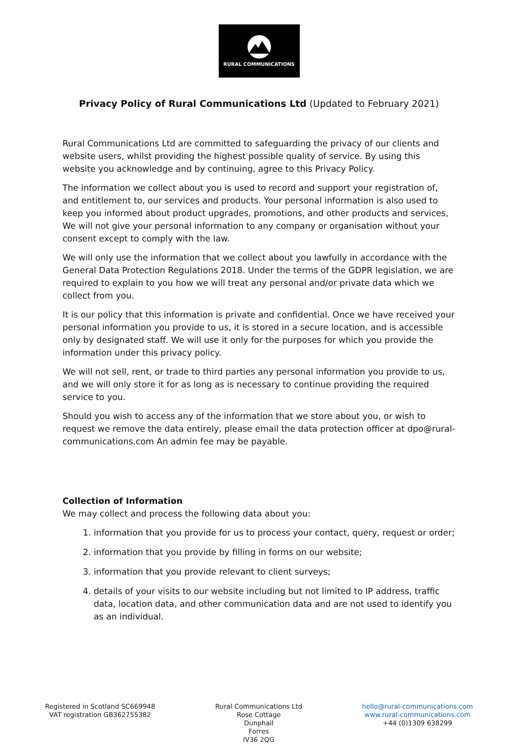RURAL COMMUNICATIONS
Privacy Policy of Rural Communications Ltd (Updated to February 2021)
Rural Communications Ltd are committed to safeguarding the privacy of our clients and website users, whilst providing the highest possible quality of service. By using this website you acknowledge and by continuing, agree to this Privacy Policy.
The information we collect about you is used to record and support your registration of, and entitlement to, our services and products. Your personal information is also used to keep you informed about product upgrades, promotions, and other products and services, We will not give your personal information to any company or organisation without your consent except to comply with the law.
We will only use the information that we collect about you lawfully in accordance with the General Data Protection Regulations 2018. Under the terms of the GDPR legislation, we are required to explain to you how we will treat any personal and/or private data which we collect from you.
It is our policy that this information is private and confidential. Once we have received your personal information you provide to us, it is stored in a secure location, and is accessible only by designated staff. We will use it only for the purposes for which you provide the information under this privacy policy.
We will not sell, rent, or trade to third parties any personal information you provide to us, and we will only store it for as long as is necessary to continue providing the required service to you.
Should you wish to access any of the information that we store about you, or wish to request we remove the data entirely, please email the data protection officer at dpo@rural-communications.com An admin fee may be payable.
Collection of Information
We may collect and process the following data about you:
1. information that you provide for us to process your contact, query, request or order;
2. information that you provide by filling in forms on our website;
3. information that you provide relevant to client surveys;
4. details of your visits to our website including but not limited to IP address, traffic data, location data, and other communication data and are not used to identify you as an individual.
Registered in Scotland SC669948
VAT registration GB362755382
Rural Communications Ltd
Rose Cottage
Dunphail
Forres
IV36 2QG
hello@rural-communications.com
www.rural-communications.com
+44 (0)1309 638299